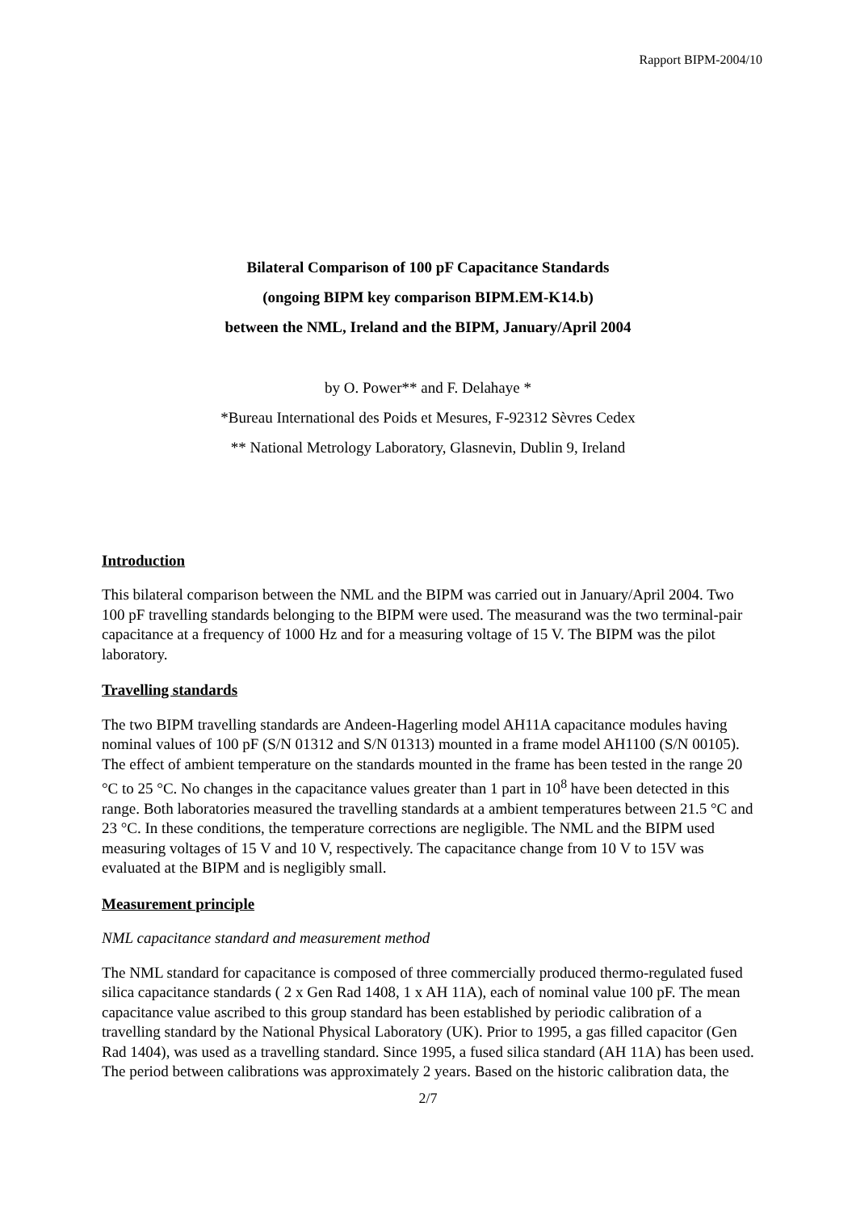Rapport BIPM-2004/10
Bilateral Comparison of 100 pF Capacitance Standards
(ongoing BIPM key comparison BIPM.EM-K14.b)
between the NML, Ireland and the BIPM, January/April 2004
by O. Power** and F. Delahaye *
*Bureau International des Poids et Mesures, F-92312 Sèvres Cedex
** National Metrology Laboratory, Glasnevin, Dublin 9, Ireland
Introduction
This bilateral comparison between the NML and the BIPM was carried out in January/April 2004. Two 100 pF travelling standards belonging to the BIPM were used. The measurand was the two terminal-pair capacitance at a frequency of 1000 Hz and for a measuring voltage of 15 V. The BIPM was the pilot laboratory.
Travelling standards
The two BIPM travelling standards are Andeen-Hagerling model AH11A capacitance modules having nominal values of 100 pF (S/N 01312 and S/N 01313) mounted in a frame model AH1100 (S/N 00105). The effect of ambient temperature on the standards mounted in the frame has been tested in the range 20 °C to 25 °C. No changes in the capacitance values greater than 1 part in 10<sup>8</sup> have been detected in this range. Both laboratories measured the travelling standards at a ambient temperatures between 21.5 °C and 23 °C. In these conditions, the temperature corrections are negligible. The NML and the BIPM used measuring voltages of 15 V and 10 V, respectively. The capacitance change from 10 V to 15V was evaluated at the BIPM and is negligibly small.
Measurement principle
NML capacitance standard and measurement method
The NML standard for capacitance is composed of three commercially produced thermo-regulated fused silica capacitance standards ( 2 x Gen Rad 1408, 1 x AH 11A), each of nominal value 100 pF. The mean capacitance value ascribed to this group standard has been established by periodic calibration of a travelling standard by the National Physical Laboratory (UK). Prior to 1995, a gas filled capacitor (Gen Rad 1404), was used as a travelling standard. Since 1995, a fused silica standard (AH 11A) has been used. The period between calibrations was approximately 2 years. Based on the historic calibration data, the
2/7